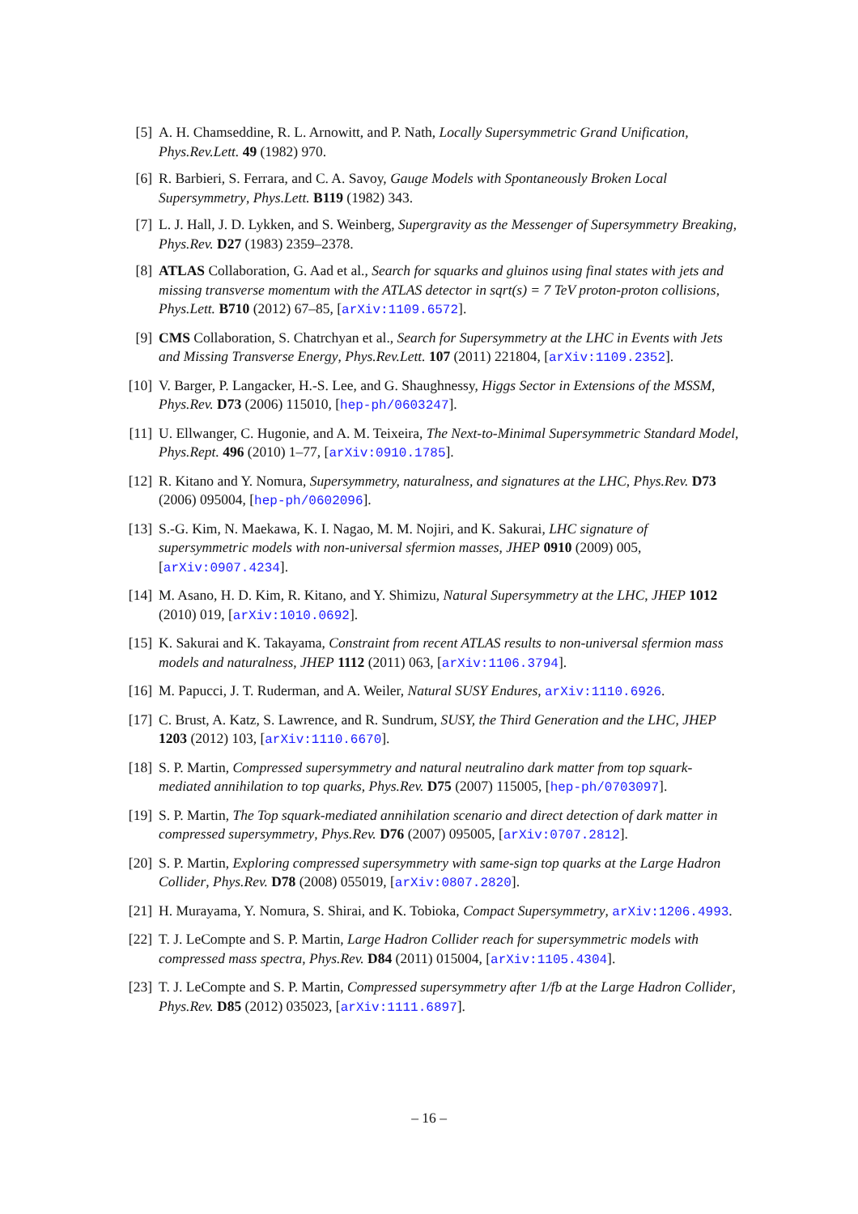[5] A. H. Chamseddine, R. L. Arnowitt, and P. Nath, Locally Supersymmetric Grand Unification, Phys.Rev.Lett. 49 (1982) 970.
[6] R. Barbieri, S. Ferrara, and C. A. Savoy, Gauge Models with Spontaneously Broken Local Supersymmetry, Phys.Lett. B119 (1982) 343.
[7] L. J. Hall, J. D. Lykken, and S. Weinberg, Supergravity as the Messenger of Supersymmetry Breaking, Phys.Rev. D27 (1983) 2359–2378.
[8] ATLAS Collaboration, G. Aad et al., Search for squarks and gluinos using final states with jets and missing transverse momentum with the ATLAS detector in sqrt(s) = 7 TeV proton-proton collisions, Phys.Lett. B710 (2012) 67–85, [arXiv:1109.6572].
[9] CMS Collaboration, S. Chatrchyan et al., Search for Supersymmetry at the LHC in Events with Jets and Missing Transverse Energy, Phys.Rev.Lett. 107 (2011) 221804, [arXiv:1109.2352].
[10] V. Barger, P. Langacker, H.-S. Lee, and G. Shaughnessy, Higgs Sector in Extensions of the MSSM, Phys.Rev. D73 (2006) 115010, [hep-ph/0603247].
[11] U. Ellwanger, C. Hugonie, and A. M. Teixeira, The Next-to-Minimal Supersymmetric Standard Model, Phys.Rept. 496 (2010) 1–77, [arXiv:0910.1785].
[12] R. Kitano and Y. Nomura, Supersymmetry, naturalness, and signatures at the LHC, Phys.Rev. D73 (2006) 095004, [hep-ph/0602096].
[13] S.-G. Kim, N. Maekawa, K. I. Nagao, M. M. Nojiri, and K. Sakurai, LHC signature of supersymmetric models with non-universal sfermion masses, JHEP 0910 (2009) 005, [arXiv:0907.4234].
[14] M. Asano, H. D. Kim, R. Kitano, and Y. Shimizu, Natural Supersymmetry at the LHC, JHEP 1012 (2010) 019, [arXiv:1010.0692].
[15] K. Sakurai and K. Takayama, Constraint from recent ATLAS results to non-universal sfermion mass models and naturalness, JHEP 1112 (2011) 063, [arXiv:1106.3794].
[16] M. Papucci, J. T. Ruderman, and A. Weiler, Natural SUSY Endures, arXiv:1110.6926.
[17] C. Brust, A. Katz, S. Lawrence, and R. Sundrum, SUSY, the Third Generation and the LHC, JHEP 1203 (2012) 103, [arXiv:1110.6670].
[18] S. P. Martin, Compressed supersymmetry and natural neutralino dark matter from top squark-mediated annihilation to top quarks, Phys.Rev. D75 (2007) 115005, [hep-ph/0703097].
[19] S. P. Martin, The Top squark-mediated annihilation scenario and direct detection of dark matter in compressed supersymmetry, Phys.Rev. D76 (2007) 095005, [arXiv:0707.2812].
[20] S. P. Martin, Exploring compressed supersymmetry with same-sign top quarks at the Large Hadron Collider, Phys.Rev. D78 (2008) 055019, [arXiv:0807.2820].
[21] H. Murayama, Y. Nomura, S. Shirai, and K. Tobioka, Compact Supersymmetry, arXiv:1206.4993.
[22] T. J. LeCompte and S. P. Martin, Large Hadron Collider reach for supersymmetric models with compressed mass spectra, Phys.Rev. D84 (2011) 015004, [arXiv:1105.4304].
[23] T. J. LeCompte and S. P. Martin, Compressed supersymmetry after 1/fb at the Large Hadron Collider, Phys.Rev. D85 (2012) 035023, [arXiv:1111.6897].
– 16 –